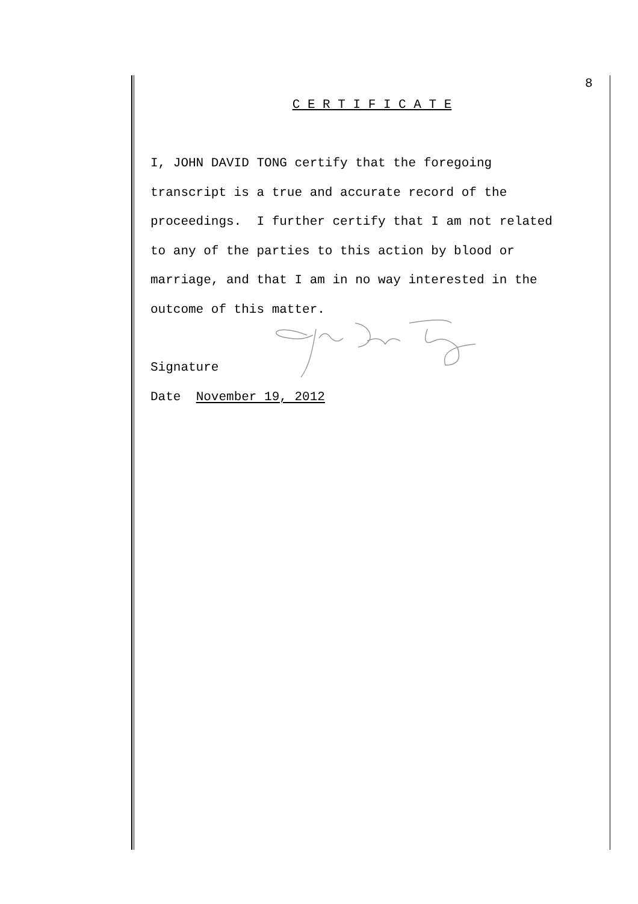8
C E R T I F I C A T E
I, JOHN DAVID TONG certify that the foregoing
transcript is a true and accurate record of the
proceedings. I further certify that I am not related
to any of the parties to this action by blood or
marriage, and that I am in no way interested in the
outcome of this matter.
Signature
Date November 19, 2012